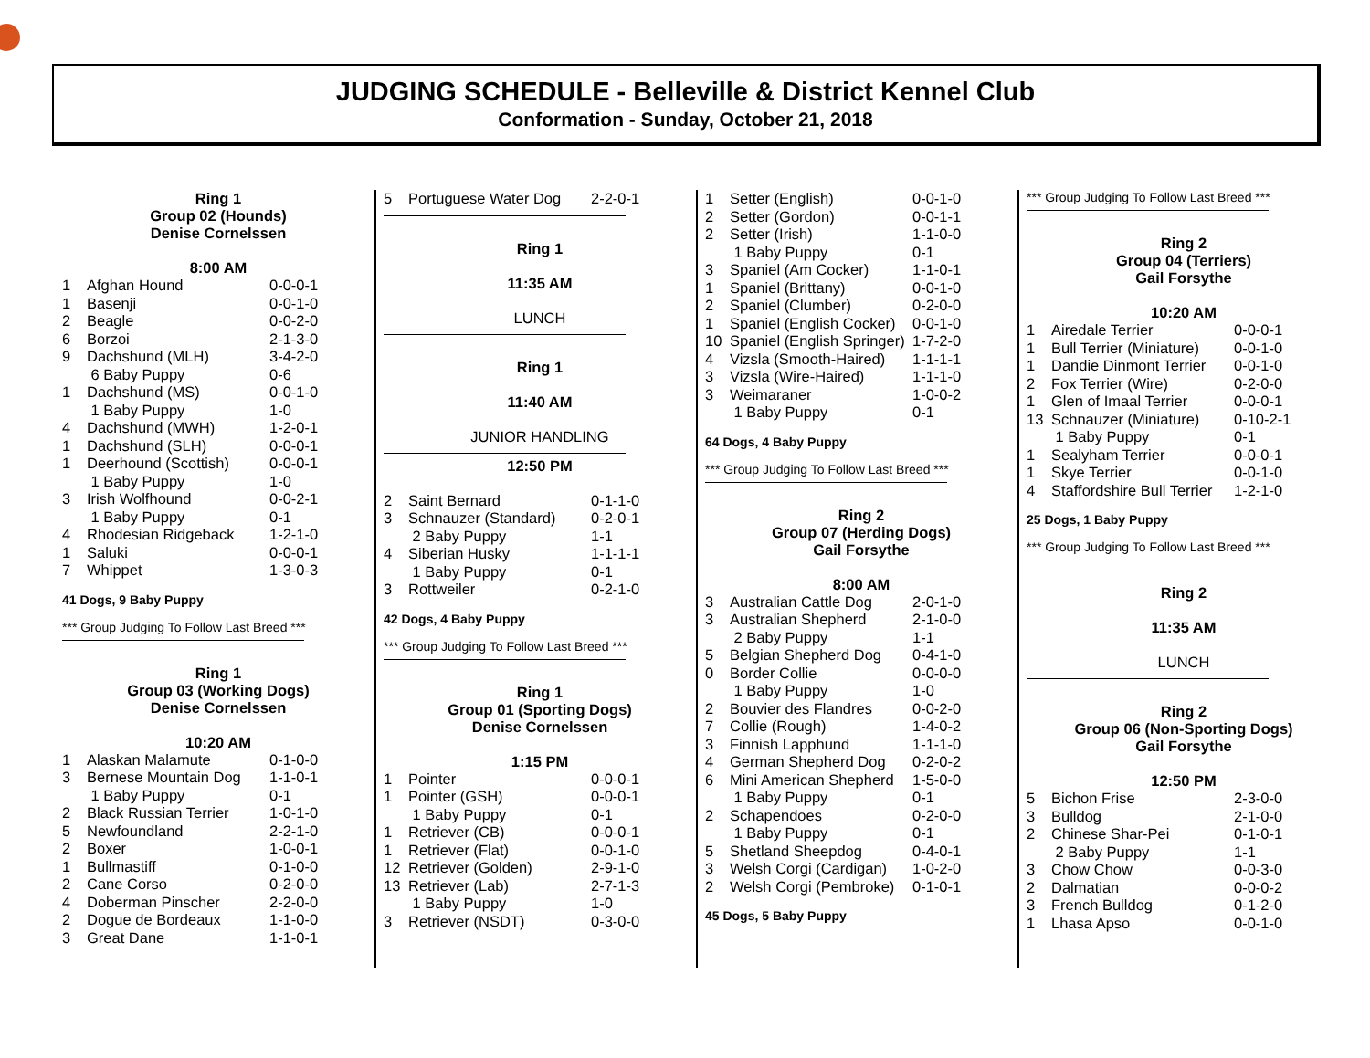JUDGING SCHEDULE - Belleville & District Kennel Club
Conformation - Sunday, October 21, 2018
Ring 1
Group 02 (Hounds)
Denise Cornelssen
8:00 AM
| 1 | Afghan Hound | 0-0-0-1 |
| 1 | Basenji | 0-0-1-0 |
| 2 | Beagle | 0-0-2-0 |
| 6 | Borzoi | 2-1-3-0 |
| 9 | Dachshund (MLH) | 3-4-2-0 |
| | 6 Baby Puppy | 0-6 |
| 1 | Dachshund (MS) | 0-0-1-0 |
| | 1 Baby Puppy | 1-0 |
| 4 | Dachshund (MWH) | 1-2-0-1 |
| 1 | Dachshund (SLH) | 0-0-0-1 |
| 1 | Deerhound (Scottish) | 0-0-0-1 |
| | 1 Baby Puppy | 1-0 |
| 3 | Irish Wolfhound | 0-0-2-1 |
| | 1 Baby Puppy | 0-1 |
| 4 | Rhodesian Ridgeback | 1-2-1-0 |
| 1 | Saluki | 0-0-0-1 |
| 7 | Whippet | 1-3-0-3 |
41 Dogs, 9 Baby Puppy
*** Group Judging To Follow Last Breed ***
Ring 1
Group 03 (Working Dogs)
Denise Cornelssen
10:20 AM
| 1 | Alaskan Malamute | 0-1-0-0 |
| 3 | Bernese Mountain Dog | 1-1-0-1 |
| | 1 Baby Puppy | 0-1 |
| 2 | Black Russian Terrier | 1-0-1-0 |
| 5 | Newfoundland | 2-2-1-0 |
| 2 | Boxer | 1-0-0-1 |
| 1 | Bullmastiff | 0-1-0-0 |
| 2 | Cane Corso | 0-2-0-0 |
| 4 | Doberman Pinscher | 2-2-0-0 |
| 2 | Dogue de Bordeaux | 1-1-0-0 |
| 3 | Great Dane | 1-1-0-1 |
| 5 | Portuguese Water Dog | 2-2-0-1 |
Ring 1
11:35 AM
LUNCH
Ring 1
11:40 AM
JUNIOR HANDLING
12:50 PM
| 2 | Saint Bernard | 0-1-1-0 |
| 3 | Schnauzer (Standard) | 0-2-0-1 |
| | 2 Baby Puppy | 1-1 |
| 4 | Siberian Husky | 1-1-1-1 |
| | 1 Baby Puppy | 0-1 |
| 3 | Rottweiler | 0-2-1-0 |
42 Dogs, 4 Baby Puppy
*** Group Judging To Follow Last Breed ***
Ring 1
Group 01 (Sporting Dogs)
Denise Cornelssen
1:15 PM
| 1 | Pointer | 0-0-0-1 |
| 1 | Pointer (GSH) | 0-0-0-1 |
| | 1 Baby Puppy | 0-1 |
| 1 | Retriever (CB) | 0-0-0-1 |
| 1 | Retriever (Flat) | 0-0-1-0 |
| 12 | Retriever (Golden) | 2-9-1-0 |
| 13 | Retriever (Lab) | 2-7-1-3 |
| | 1 Baby Puppy | 1-0 |
| 3 | Retriever (NSDT) | 0-3-0-0 |
| 1 | Setter (English) | 0-0-1-0 |
| 2 | Setter (Gordon) | 0-0-1-1 |
| 2 | Setter (Irish) | 1-1-0-0 |
| | 1 Baby Puppy | 0-1 |
| 3 | Spaniel (Am Cocker) | 1-1-0-1 |
| 1 | Spaniel (Brittany) | 0-0-1-0 |
| 2 | Spaniel (Clumber) | 0-2-0-0 |
| 1 | Spaniel (English Cocker) | 0-0-1-0 |
| 10 | Spaniel (English Springer) | 1-7-2-0 |
| 4 | Vizsla (Smooth-Haired) | 1-1-1-1 |
| 3 | Vizsla (Wire-Haired) | 1-1-1-0 |
| 3 | Weimaraner | 1-0-0-2 |
| | 1 Baby Puppy | 0-1 |
64 Dogs, 4 Baby Puppy
*** Group Judging To Follow Last Breed ***
Ring 2
Group 07 (Herding Dogs)
Gail Forsythe
8:00 AM
| 3 | Australian Cattle Dog | 2-0-1-0 |
| 3 | Australian Shepherd | 2-1-0-0 |
| | 2 Baby Puppy | 1-1 |
| 5 | Belgian Shepherd Dog | 0-4-1-0 |
| 0 | Border Collie | 0-0-0-0 |
| | 1 Baby Puppy | 1-0 |
| 2 | Bouvier des Flandres | 0-0-2-0 |
| 7 | Collie (Rough) | 1-4-0-2 |
| 3 | Finnish Lapphund | 1-1-1-0 |
| 4 | German Shepherd Dog | 0-2-0-2 |
| 6 | Mini American Shepherd | 1-5-0-0 |
| | 1 Baby Puppy | 0-1 |
| 2 | Schapendoes | 0-2-0-0 |
| | 1 Baby Puppy | 0-1 |
| 5 | Shetland Sheepdog | 0-4-0-1 |
| 3 | Welsh Corgi (Cardigan) | 1-0-2-0 |
| 2 | Welsh Corgi (Pembroke) | 0-1-0-1 |
45 Dogs, 5 Baby Puppy
*** Group Judging To Follow Last Breed ***
Ring 2
Group 04 (Terriers)
Gail Forsythe
10:20 AM
| 1 | Airedale Terrier | 0-0-0-1 |
| 1 | Bull Terrier (Miniature) | 0-0-1-0 |
| 1 | Dandie Dinmont Terrier | 0-0-1-0 |
| 2 | Fox Terrier (Wire) | 0-2-0-0 |
| 1 | Glen of Imaal Terrier | 0-0-0-1 |
| 13 | Schnauzer (Miniature) | 0-10-2-1 |
| | 1 Baby Puppy | 0-1 |
| 1 | Sealyham Terrier | 0-0-0-1 |
| 1 | Skye Terrier | 0-0-1-0 |
| 4 | Staffordshire Bull Terrier | 1-2-1-0 |
25 Dogs, 1 Baby Puppy
*** Group Judging To Follow Last Breed ***
Ring 2
11:35 AM
LUNCH
Ring 2
Group 06 (Non-Sporting Dogs)
Gail Forsythe
12:50 PM
| 5 | Bichon Frise | 2-3-0-0 |
| 3 | Bulldog | 2-1-0-0 |
| 2 | Chinese Shar-Pei | 0-1-0-1 |
| | 2 Baby Puppy | 1-1 |
| 3 | Chow Chow | 0-0-3-0 |
| 2 | Dalmatian | 0-0-0-2 |
| 3 | French Bulldog | 0-1-2-0 |
| 1 | Lhasa Apso | 0-0-1-0 |